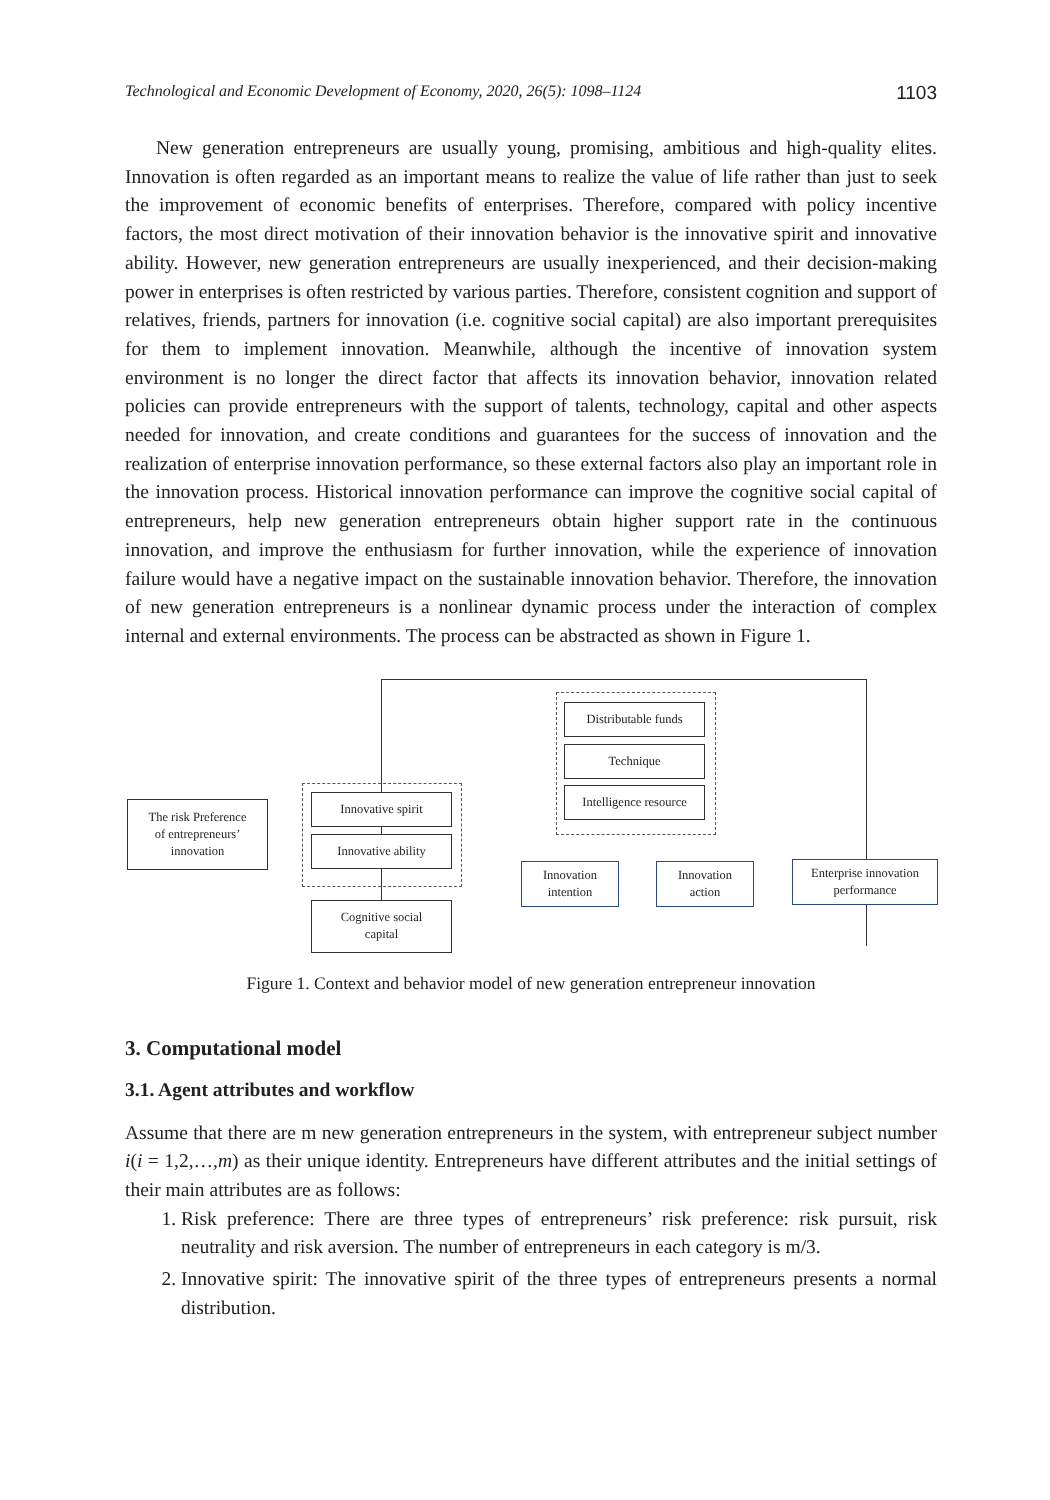Technological and Economic Development of Economy, 2020, 26(5): 1098–1124 1103
New generation entrepreneurs are usually young, promising, ambitious and high-quality elites. Innovation is often regarded as an important means to realize the value of life rather than just to seek the improvement of economic benefits of enterprises. Therefore, compared with policy incentive factors, the most direct motivation of their innovation behavior is the innovative spirit and innovative ability. However, new generation entrepreneurs are usually inexperienced, and their decision-making power in enterprises is often restricted by various parties. Therefore, consistent cognition and support of relatives, friends, partners for innovation (i.e. cognitive social capital) are also important prerequisites for them to implement innovation. Meanwhile, although the incentive of innovation system environment is no longer the direct factor that affects its innovation behavior, innovation related policies can provide entrepreneurs with the support of talents, technology, capital and other aspects needed for innovation, and create conditions and guarantees for the success of innovation and the realization of enterprise innovation performance, so these external factors also play an important role in the innovation process. Historical innovation performance can improve the cognitive social capital of entrepreneurs, help new generation entrepreneurs obtain higher support rate in the continuous innovation, and improve the enthusiasm for further innovation, while the experience of innovation failure would have a negative impact on the sustainable innovation behavior. Therefore, the innovation of new generation entrepreneurs is a nonlinear dynamic process under the interaction of complex internal and external environments. The process can be abstracted as shown in Figure 1.
The risk Preference
of entrepreneurs’
innovation
Innovative spirit
Innovative ability
Cognitive social
capital
Distributable funds
Technique
Intelligence resource
Innovation
intention
Innovation
action
Enterprise innovation
performance
Figure 1. Context and behavior model of new generation entrepreneur innovation
3. Computational model
3.1. Agent attributes and workflow
Assume that there are m new generation entrepreneurs in the system, with entrepreneur subject number i(i = 1,2,…,m) as their unique identity. Entrepreneurs have different attributes and the initial settings of their main attributes are as follows:
1. Risk preference: There are three types of entrepreneurs’ risk preference: risk pursuit, risk neutrality and risk aversion. The number of entrepreneurs in each category is m/3.
2. Innovative spirit: The innovative spirit of the three types of entrepreneurs presents a normal distribution.